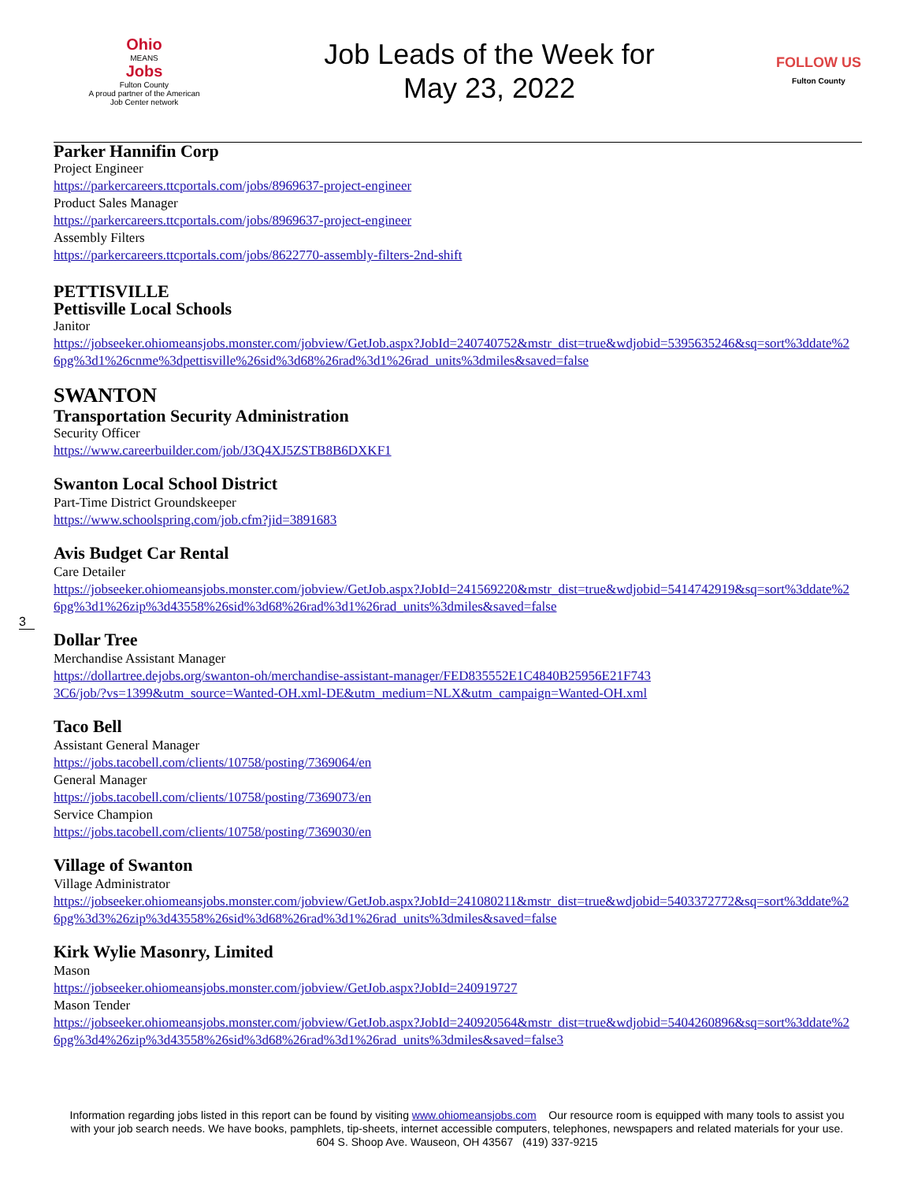Ohio
MEANS
Jobs
Fulton County
A proud partner of the American Job Center network
Job Leads of the Week for
May 23, 2022
FOLLOW US
Fulton County
Parker Hannifin Corp
Project Engineer
https://parkercareers.ttcportals.com/jobs/8969637-project-engineer
Product Sales Manager
https://parkercareers.ttcportals.com/jobs/8969637-project-engineer
Assembly Filters
https://parkercareers.ttcportals.com/jobs/8622770-assembly-filters-2nd-shift
PETTISVILLE
Pettisville Local Schools
Janitor
https://jobseeker.ohiomeansjobs.monster.com/jobview/GetJob.aspx?JobId=240740752&mstr_dist=true&wdjobid=5395635246&sq=sort%3ddate%26pg%3d1%26cnme%3dpettisville%26sid%3d68%26rad%3d1%26rad_units%3dmiles&saved=false
SWANTON
Transportation Security Administration
Security Officer
https://www.careerbuilder.com/job/J3Q4XJ5ZSTB8B6DXKF1
Swanton Local School District
Part-Time District Groundskeeper
https://www.schoolspring.com/job.cfm?jid=3891683
Avis Budget Car Rental
Care Detailer
https://jobseeker.ohiomeansjobs.monster.com/jobview/GetJob.aspx?JobId=241569220&mstr_dist=true&wdjobid=5414742919&sq=sort%3ddate%26pg%3d1%26zip%3d43558%26sid%3d68%26rad%3d1%26rad_units%3dmiles&saved=false
Dollar Tree
Merchandise Assistant Manager
https://dollartree.dejobs.org/swanton-oh/merchandise-assistant-manager/FED835552E1C4840B25956E21F7433C6/job/?vs=1399&utm_source=Wanted-OH.xml-DE&utm_medium=NLX&utm_campaign=Wanted-OH.xml
Taco Bell
Assistant General Manager
https://jobs.tacobell.com/clients/10758/posting/7369064/en
General Manager
https://jobs.tacobell.com/clients/10758/posting/7369073/en
Service Champion
https://jobs.tacobell.com/clients/10758/posting/7369030/en
Village of Swanton
Village Administrator
https://jobseeker.ohiomeansjobs.monster.com/jobview/GetJob.aspx?JobId=241080211&mstr_dist=true&wdjobid=5403372772&sq=sort%3ddate%26pg%3d3%26zip%3d43558%26sid%3d68%26rad%3d1%26rad_units%3dmiles&saved=false
Kirk Wylie Masonry, Limited
Mason
https://jobseeker.ohiomeansjobs.monster.com/jobview/GetJob.aspx?JobId=240919727
Mason Tender
https://jobseeker.ohiomeansjobs.monster.com/jobview/GetJob.aspx?JobId=240920564&mstr_dist=true&wdjobid=5404260896&sq=sort%3ddate%26pg%3d4%26zip%3d43558%26sid%3d68%26rad%3d1%26rad_units%3dmiles&saved=false3
3
Information regarding jobs listed in this report can be found by visiting www.ohiomeansjobs.com Our resource room is equipped with many tools to assist you with your job search needs. We have books, pamphlets, tip-sheets, internet accessible computers, telephones, newspapers and related materials for your use. 604 S. Shoop Ave. Wauseon, OH 43567 (419) 337-9215